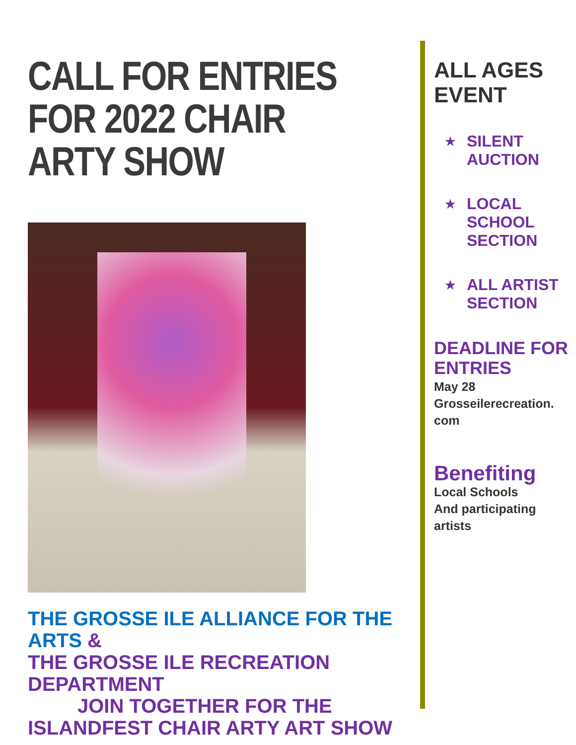CALL FOR ENTRIES FOR 2022 CHAIR ARTY SHOW
THE GROSSE ILE ALLIANCE FOR THE ARTS &
THE GROSSE ILE RECREATION DEPARTMENT
JOIN TOGETHER FOR THE
ISLANDFEST CHAIR ARTY ART SHOW
ALL AGES
EVENT
★
SILENT
AUCTION
★
LOCAL
SCHOOL
SECTION
★
ALL ARTIST
SECTION
DEADLINE FOR ENTRIES
May 28
Grosseilerecreation.
com
Benefiting
Local Schools
And participating
artists